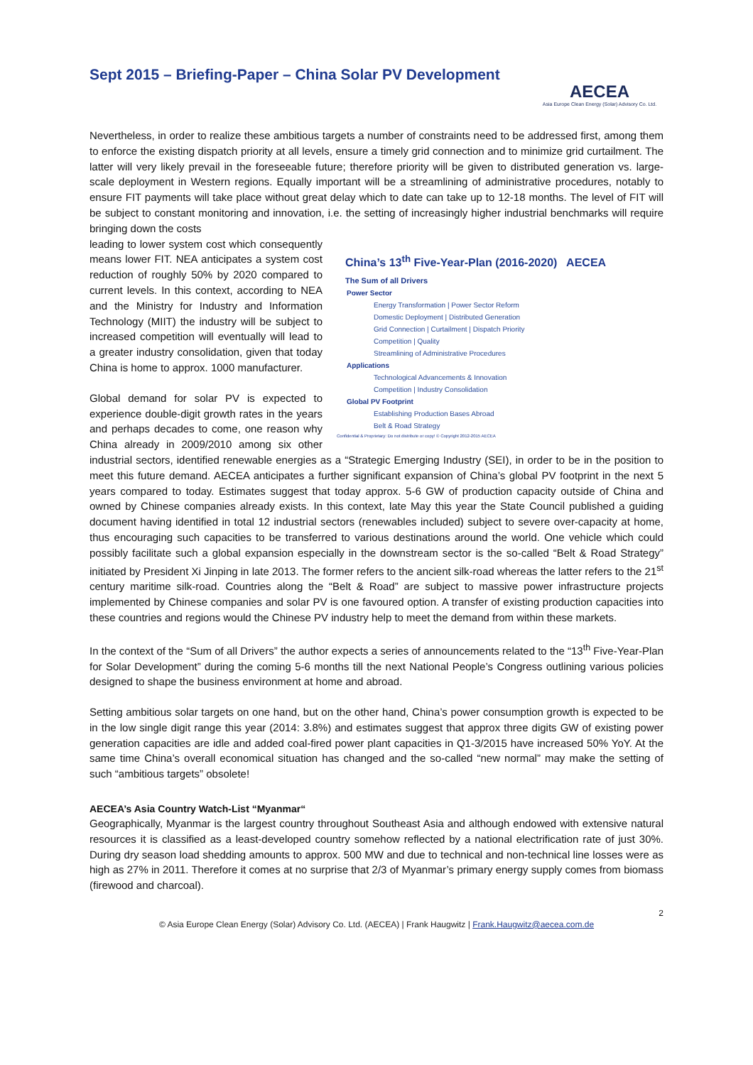Sept 2015 – Briefing-Paper – China Solar PV Development
AECEA
Asia Europe Clean Energy (Solar) Advisory Co. Ltd.
Nevertheless, in order to realize these ambitious targets a number of constraints need to be addressed first, among them to enforce the existing dispatch priority at all levels, ensure a timely grid connection and to minimize grid curtailment. The latter will very likely prevail in the foreseeable future; therefore priority will be given to distributed generation vs. large-scale deployment in Western regions. Equally important will be a streamlining of administrative procedures, notably to ensure FIT payments will take place without great delay which to date can take up to 12-18 months. The level of FIT will be subject to constant monitoring and innovation, i.e. the setting of increasingly higher industrial benchmarks will require bringing down the costs
China’s 13<sup>th</sup> Five-Year-Plan (2016-2020) AECEA
The Sum of all Drivers
Power Sector
Energy Transformation | Power Sector Reform
Domestic Deployment | Distributed Generation
Grid Connection | Curtailment | Dispatch Priority
Competition | Quality
Streamlining of Administrative Procedures
Applications
Technological Advancements & Innovation
Competition | Industry Consolidation
Global PV Footprint
Establishing Production Bases Abroad
Belt & Road Strategy
Confidential & Proprietary: Do not distribute or copy! © Copyright 2012-2015 AECEA
leading to lower system cost which consequently means lower FIT. NEA anticipates a system cost reduction of roughly 50% by 2020 compared to current levels. In this context, according to NEA and the Ministry for Industry and Information Technology (MIIT) the industry will be subject to increased competition will eventually will lead to a greater industry consolidation, given that today China is home to approx. 1000 manufacturer.
Global demand for solar PV is expected to experience double-digit growth rates in the years and perhaps decades to come, one reason why China already in 2009/2010 among six other industrial sectors, identified renewable energies as a “Strategic Emerging Industry (SEI), in order to be in the position to meet this future demand. AECEA anticipates a further significant expansion of China’s global PV footprint in the next 5 years compared to today. Estimates suggest that today approx. 5-6 GW of production capacity outside of China and owned by Chinese companies already exists. In this context, late May this year the State Council published a guiding document having identified in total 12 industrial sectors (renewables included) subject to severe over-capacity at home, thus encouraging such capacities to be transferred to various destinations around the world. One vehicle which could possibly facilitate such a global expansion especially in the downstream sector is the so-called “Belt & Road Strategy” initiated by President Xi Jinping in late 2013. The former refers to the ancient silk-road whereas the latter refers to the 21<sup>st</sup> century maritime silk-road. Countries along the “Belt & Road” are subject to massive power infrastructure projects implemented by Chinese companies and solar PV is one favoured option. A transfer of existing production capacities into these countries and regions would the Chinese PV industry help to meet the demand from within these markets.
In the context of the “Sum of all Drivers” the author expects a series of announcements related to the “13<sup>th</sup> Five-Year-Plan for Solar Development” during the coming 5-6 months till the next National People’s Congress outlining various policies designed to shape the business environment at home and abroad.
Setting ambitious solar targets on one hand, but on the other hand, China’s power consumption growth is expected to be in the low single digit range this year (2014: 3.8%) and estimates suggest that approx three digits GW of existing power generation capacities are idle and added coal-fired power plant capacities in Q1-3/2015 have increased 50% YoY. At the same time China’s overall economical situation has changed and the so-called “new normal” may make the setting of such “ambitious targets” obsolete!
AECEA’s Asia Country Watch-List “Myanmar“
Geographically, Myanmar is the largest country throughout Southeast Asia and although endowed with extensive natural resources it is classified as a least-developed country somehow reflected by a national electrification rate of just 30%. During dry season load shedding amounts to approx. 500 MW and due to technical and non-technical line losses were as high as 27% in 2011. Therefore it comes at no surprise that 2/3 of Myanmar’s primary energy supply comes from biomass (firewood and charcoal).
2
© Asia Europe Clean Energy (Solar) Advisory Co. Ltd. (AECEA) | Frank Haugwitz | Frank.Haugwitz@aecea.com.de